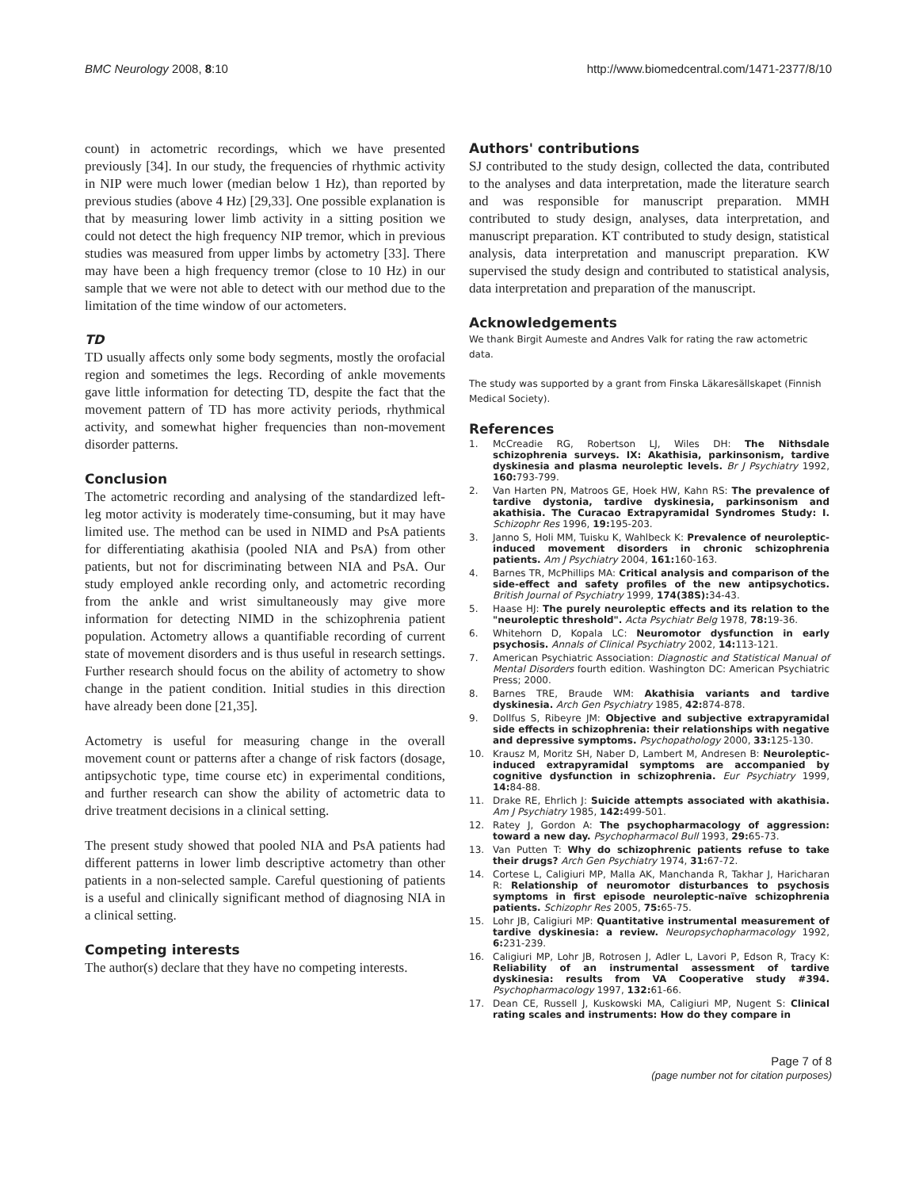BMC Neurology 2008, 8:10 http://www.biomedcentral.com/1471-2377/8/10
count) in actometric recordings, which we have presented previously [34]. In our study, the frequencies of rhythmic activity in NIP were much lower (median below 1 Hz), than reported by previous studies (above 4 Hz) [29,33]. One possible explanation is that by measuring lower limb activity in a sitting position we could not detect the high frequency NIP tremor, which in previous studies was measured from upper limbs by actometry [33]. There may have been a high frequency tremor (close to 10 Hz) in our sample that we were not able to detect with our method due to the limitation of the time window of our actometers.
TD
TD usually affects only some body segments, mostly the orofacial region and sometimes the legs. Recording of ankle movements gave little information for detecting TD, despite the fact that the movement pattern of TD has more activity periods, rhythmical activity, and somewhat higher frequencies than non-movement disorder patterns.
Conclusion
The actometric recording and analysing of the standardized left-leg motor activity is moderately time-consuming, but it may have limited use. The method can be used in NIMD and PsA patients for differentiating akathisia (pooled NIA and PsA) from other patients, but not for discriminating between NIA and PsA. Our study employed ankle recording only, and actometric recording from the ankle and wrist simultaneously may give more information for detecting NIMD in the schizophrenia patient population. Actometry allows a quantifiable recording of current state of movement disorders and is thus useful in research settings. Further research should focus on the ability of actometry to show change in the patient condition. Initial studies in this direction have already been done [21,35].
Actometry is useful for measuring change in the overall movement count or patterns after a change of risk factors (dosage, antipsychotic type, time course etc) in experimental conditions, and further research can show the ability of actometric data to drive treatment decisions in a clinical setting.
The present study showed that pooled NIA and PsA patients had different patterns in lower limb descriptive actometry than other patients in a non-selected sample. Careful questioning of patients is a useful and clinically significant method of diagnosing NIA in a clinical setting.
Competing interests
The author(s) declare that they have no competing interests.
Authors' contributions
SJ contributed to the study design, collected the data, contributed to the analyses and data interpretation, made the literature search and was responsible for manuscript preparation. MMH contributed to study design, analyses, data interpretation, and manuscript preparation. KT contributed to study design, statistical analysis, data interpretation and manuscript preparation. KW supervised the study design and contributed to statistical analysis, data interpretation and preparation of the manuscript.
Acknowledgements
We thank Birgit Aumeste and Andres Valk for rating the raw actometric data.
The study was supported by a grant from Finska Läkaresällskapet (Finnish Medical Society).
References
1. McCreadie RG, Robertson LJ, Wiles DH: The Nithsdale schizophrenia surveys. IX: Akathisia, parkinsonism, tardive dyskinesia and plasma neuroleptic levels. Br J Psychiatry 1992, 160: 793-799.
2. Van Harten PN, Matroos GE, Hoek HW, Kahn RS: The prevalence of tardive dystonia, tardive dyskinesia, parkinsonism and akathisia. The Curacao Extrapyramidal Syndromes Study: I. Schizophr Res 1996, 19: 195-203.
3. Janno S, Holi MM, Tuisku K, Wahlbeck K: Prevalence of neuroleptic-induced movement disorders in chronic schizophrenia patients. Am J Psychiatry 2004, 161: 160-163.
4. Barnes TR, McPhillips MA: Critical analysis and comparison of the side-effect and safety profiles of the new antipsychotics. British Journal of Psychiatry 1999, 174(38S): 34-43.
5. Haase HJ: The purely neuroleptic effects and its relation to the "neuroleptic threshold". Acta Psychiatr Belg 1978, 78: 19-36.
6. Whitehorn D, Kopala LC: Neuromotor dysfunction in early psychosis. Annals of Clinical Psychiatry 2002, 14: 113-121.
7. American Psychiatric Association: Diagnostic and Statistical Manual of Mental Disorders fourth edition. Washington DC: American Psychiatric Press; 2000.
8. Barnes TRE, Braude WM: Akathisia variants and tardive dyskinesia. Arch Gen Psychiatry 1985, 42: 874-878.
9. Dollfus S, Ribeyre JM: Objective and subjective extrapyramidal side effects in schizophrenia: their relationships with negative and depressive symptoms. Psychopathology 2000, 33: 125-130.
10. Krausz M, Moritz SH, Naber D, Lambert M, Andresen B: Neuroleptic-induced extrapyramidal symptoms are accompanied by cognitive dysfunction in schizophrenia. Eur Psychiatry 1999, 14: 84-88.
11. Drake RE, Ehrlich J: Suicide attempts associated with akathisia. Am J Psychiatry 1985, 142: 499-501.
12. Ratey J, Gordon A: The psychopharmacology of aggression: toward a new day. Psychopharmacol Bull 1993, 29: 65-73.
13. Van Putten T: Why do schizophrenic patients refuse to take their drugs? Arch Gen Psychiatry 1974, 31: 67-72.
14. Cortese L, Caligiuri MP, Malla AK, Manchanda R, Takhar J, Haricharan R: Relationship of neuromotor disturbances to psychosis symptoms in first episode neuroleptic-naïve schizophrenia patients. Schizophr Res 2005, 75: 65-75.
15. Lohr JB, Caligiuri MP: Quantitative instrumental measurement of tardive dyskinesia: a review. Neuropsychopharmacology 1992, 6: 231-239.
16. Caligiuri MP, Lohr JB, Rotrosen J, Adler L, Lavori P, Edson R, Tracy K: Reliability of an instrumental assessment of tardive dyskinesia: results from VA Cooperative study #394. Psychopharmacology 1997, 132: 61-66.
17. Dean CE, Russell J, Kuskowski MA, Caligiuri MP, Nugent S: Clinical rating scales and instruments: How do they compare in
Page 7 of 8
(page number not for citation purposes)